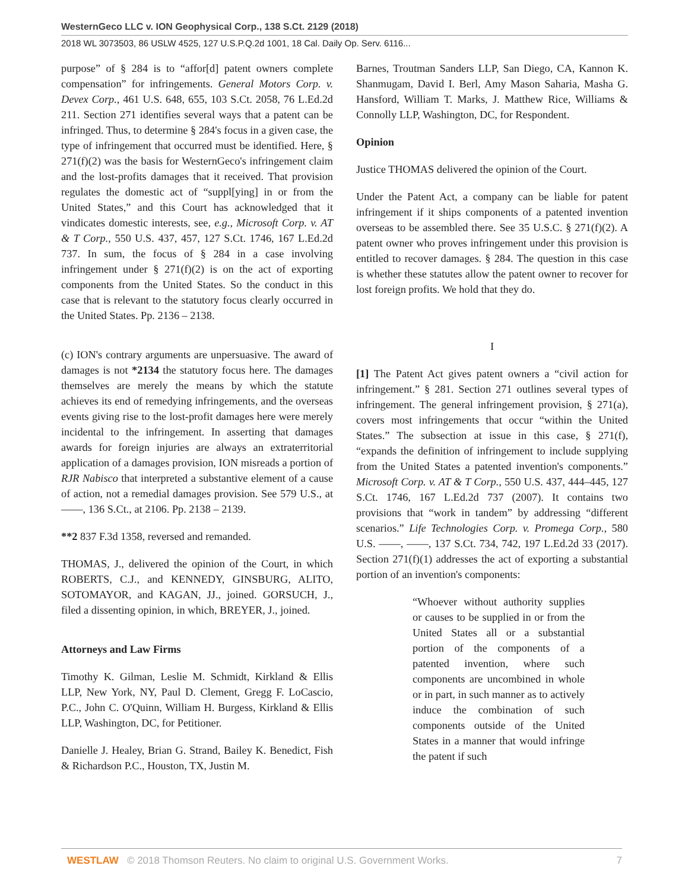WesternGeco LLC v. ION Geophysical Corp., 138 S.Ct. 2129 (2018)
2018 WL 3073503, 86 USLW 4525, 127 U.S.P.Q.2d 1001, 18 Cal. Daily Op. Serv. 6116...
purpose” of § 284 is to “affor[d] patent owners complete compensation” for infringements. General Motors Corp. v. Devex Corp., 461 U.S. 648, 655, 103 S.Ct. 2058, 76 L.Ed.2d 211. Section 271 identifies several ways that a patent can be infringed. Thus, to determine § 284's focus in a given case, the type of infringement that occurred must be identified. Here, § 271(f)(2) was the basis for WesternGeco's infringement claim and the lost-profits damages that it received. That provision regulates the domestic act of “suppl[ying] in or from the United States,” and this Court has acknowledged that it vindicates domestic interests, see, e.g., Microsoft Corp. v. AT & T Corp., 550 U.S. 437, 457, 127 S.Ct. 1746, 167 L.Ed.2d 737. In sum, the focus of § 284 in a case involving infringement under § 271(f)(2) is on the act of exporting components from the United States. So the conduct in this case that is relevant to the statutory focus clearly occurred in the United States. Pp. 2136 – 2138.
(c) ION's contrary arguments are unpersuasive. The award of damages is not *2134 the statutory focus here. The damages themselves are merely the means by which the statute achieves its end of remedying infringements, and the overseas events giving rise to the lost-profit damages here were merely incidental to the infringement. In asserting that damages awards for foreign injuries are always an extraterritorial application of a damages provision, ION misreads a portion of RJR Nabisco that interpreted a substantive element of a cause of action, not a remedial damages provision. See 579 U.S., at ——, 136 S.Ct., at 2106. Pp. 2138 – 2139.
**2 837 F.3d 1358, reversed and remanded.
THOMAS, J., delivered the opinion of the Court, in which ROBERTS, C.J., and KENNEDY, GINSBURG, ALITO, SOTOMAYOR, and KAGAN, JJ., joined. GORSUCH, J., filed a dissenting opinion, in which, BREYER, J., joined.
Attorneys and Law Firms
Timothy K. Gilman, Leslie M. Schmidt, Kirkland & Ellis LLP, New York, NY, Paul D. Clement, Gregg F. LoCascio, P.C., John C. O'Quinn, William H. Burgess, Kirkland & Ellis LLP, Washington, DC, for Petitioner.
Danielle J. Healey, Brian G. Strand, Bailey K. Benedict, Fish & Richardson P.C., Houston, TX, Justin M.
Barnes, Troutman Sanders LLP, San Diego, CA, Kannon K. Shanmugam, David I. Berl, Amy Mason Saharia, Masha G. Hansford, William T. Marks, J. Matthew Rice, Williams & Connolly LLP, Washington, DC, for Respondent.
Opinion
Justice THOMAS delivered the opinion of the Court.
Under the Patent Act, a company can be liable for patent infringement if it ships components of a patented invention overseas to be assembled there. See 35 U.S.C. § 271(f)(2). A patent owner who proves infringement under this provision is entitled to recover damages. § 284. The question in this case is whether these statutes allow the patent owner to recover for lost foreign profits. We hold that they do.
I
[1] The Patent Act gives patent owners a “civil action for infringement.” § 281. Section 271 outlines several types of infringement. The general infringement provision, § 271(a), covers most infringements that occur “within the United States.” The subsection at issue in this case, § 271(f), “expands the definition of infringement to include supplying from the United States a patented invention's components.” Microsoft Corp. v. AT & T Corp., 550 U.S. 437, 444–445, 127 S.Ct. 1746, 167 L.Ed.2d 737 (2007). It contains two provisions that “work in tandem” by addressing “different scenarios.” Life Technologies Corp. v. Promega Corp., 580 U.S. ——, ——, 137 S.Ct. 734, 742, 197 L.Ed.2d 33 (2017). Section 271(f)(1) addresses the act of exporting a substantial portion of an invention's components:
“Whoever without authority supplies or causes to be supplied in or from the United States all or a substantial portion of the components of a patented invention, where such components are uncombined in whole or in part, in such manner as to actively induce the combination of such components outside of the United States in a manner that would infringe the patent if such
WESTLAW © 2018 Thomson Reuters. No claim to original U.S. Government Works. 7